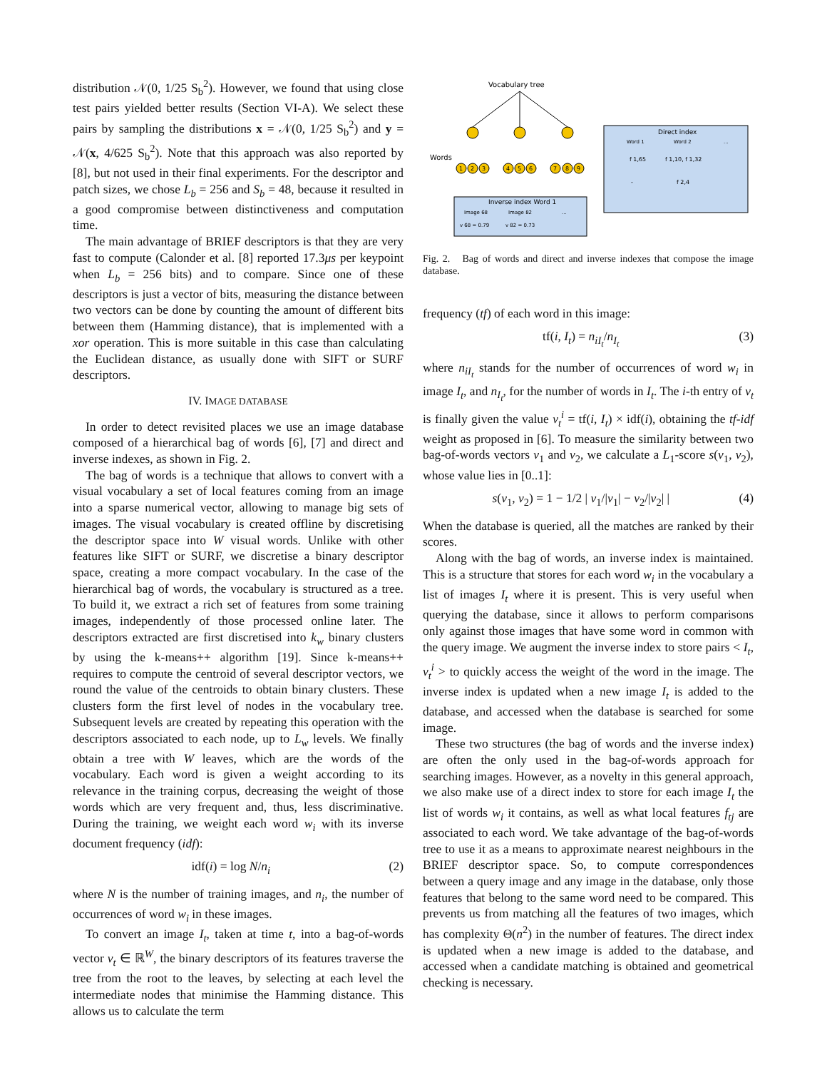distribution 𝒩(0, 1/25 S<sub>b</sub><sup>2</sup>). However, we found that using close test pairs yielded better results (Section VI-A). We select these pairs by sampling the distributions x = 𝒩(0, 1/25 S<sub>b</sub><sup>2</sup>) and y = 𝒩(x, 4/625 S<sub>b</sub><sup>2</sup>). Note that this approach was also reported by [8], but not used in their final experiments. For the descriptor and patch sizes, we chose L<sub>b</sub> = 256 and S<sub>b</sub> = 48, because it resulted in a good compromise between distinctiveness and computation time.
The main advantage of BRIEF descriptors is that they are very fast to compute (Calonder et al. [8] reported 17.3μs per keypoint when L<sub>b</sub> = 256 bits) and to compare. Since one of these descriptors is just a vector of bits, measuring the distance between two vectors can be done by counting the amount of different bits between them (Hamming distance), that is implemented with a xor operation. This is more suitable in this case than calculating the Euclidean distance, as usually done with SIFT or SURF descriptors.
IV. IMAGE DATABASE
In order to detect revisited places we use an image database composed of a hierarchical bag of words [6], [7] and direct and inverse indexes, as shown in Fig. 2.
The bag of words is a technique that allows to convert with a visual vocabulary a set of local features coming from an image into a sparse numerical vector, allowing to manage big sets of images. The visual vocabulary is created offline by discretising the descriptor space into W visual words. Unlike with other features like SIFT or SURF, we discretise a binary descriptor space, creating a more compact vocabulary. In the case of the hierarchical bag of words, the vocabulary is structured as a tree. To build it, we extract a rich set of features from some training images, independently of those processed online later. The descriptors extracted are first discretised into k<sub>w</sub> binary clusters by using the k-means++ algorithm [19]. Since k-means++ requires to compute the centroid of several descriptor vectors, we round the value of the centroids to obtain binary clusters. These clusters form the first level of nodes in the vocabulary tree. Subsequent levels are created by repeating this operation with the descriptors associated to each node, up to L<sub>w</sub> levels. We finally obtain a tree with W leaves, which are the words of the vocabulary. Each word is given a weight according to its relevance in the training corpus, decreasing the weight of those words which are very frequent and, thus, less discriminative. During the training, we weight each word w<sub>i</sub> with its inverse document frequency (idf):
idf(i) = log N/n<sub>i</sub> (2)
where N is the number of training images, and n<sub>i</sub>, the number of occurrences of word w<sub>i</sub> in these images.
To convert an image I<sub>t</sub>, taken at time t, into a bag-of-words vector v<sub>t</sub> ∈ ℝ<sup>W</sup>, the binary descriptors of its features traverse the tree from the root to the leaves, by selecting at each level the intermediate nodes that minimise the Hamming distance. This allows us to calculate the term
Vocabulary tree
Words
1
2
3
4
5
6
7
8
9
Inverse index Word 1
Image 68
Image 82
...
v 68 = 0.79
v 82 = 0.73
Direct index
Word 1
Word 2
...
f 1,65
f 1,10, f 1,32
-
f 2,4
Fig. 2. Bag of words and direct and inverse indexes that compose the image database.
frequency (tf) of each word in this image:
tf(i, I<sub>t</sub>) = n<sub>iI<sub>t</sub></sub>/n<sub>I<sub>t</sub></sub> (3)
where n<sub>iI<sub>t</sub></sub> stands for the number of occurrences of word w<sub>i</sub> in image I<sub>t</sub>, and n<sub>I<sub>t</sub></sub>, for the number of words in I<sub>t</sub>. The i-th entry of v<sub>t</sub> is finally given the value v<sub>t</sub><sup>i</sup> = tf(i, I<sub>t</sub>) × idf(i), obtaining the tf-idf weight as proposed in [6]. To measure the similarity between two bag-of-words vectors v<sub>1</sub> and v<sub>2</sub>, we calculate a L<sub>1</sub>-score s(v<sub>1</sub>, v<sub>2</sub>), whose value lies in [0..1]:
s(v<sub>1</sub>, v<sub>2</sub>) = 1 − 1/2 | v<sub>1</sub>/|v<sub>1</sub>| − v<sub>2</sub>/|v<sub>2</sub>| | (4)
When the database is queried, all the matches are ranked by their scores.
Along with the bag of words, an inverse index is maintained. This is a structure that stores for each word w<sub>i</sub> in the vocabulary a list of images I<sub>t</sub> where it is present. This is very useful when querying the database, since it allows to perform comparisons only against those images that have some word in common with the query image. We augment the inverse index to store pairs < I<sub>t</sub>, v<sub>t</sub><sup>i</sup> > to quickly access the weight of the word in the image. The inverse index is updated when a new image I<sub>t</sub> is added to the database, and accessed when the database is searched for some image.
These two structures (the bag of words and the inverse index) are often the only used in the bag-of-words approach for searching images. However, as a novelty in this general approach, we also make use of a direct index to store for each image I<sub>t</sub> the list of words w<sub>i</sub> it contains, as well as what local features f<sub>tj</sub> are associated to each word. We take advantage of the bag-of-words tree to use it as a means to approximate nearest neighbours in the BRIEF descriptor space. So, to compute correspondences between a query image and any image in the database, only those features that belong to the same word need to be compared. This prevents us from matching all the features of two images, which has complexity Θ(n<sup>2</sup>) in the number of features. The direct index is updated when a new image is added to the database, and accessed when a candidate matching is obtained and geometrical checking is necessary.